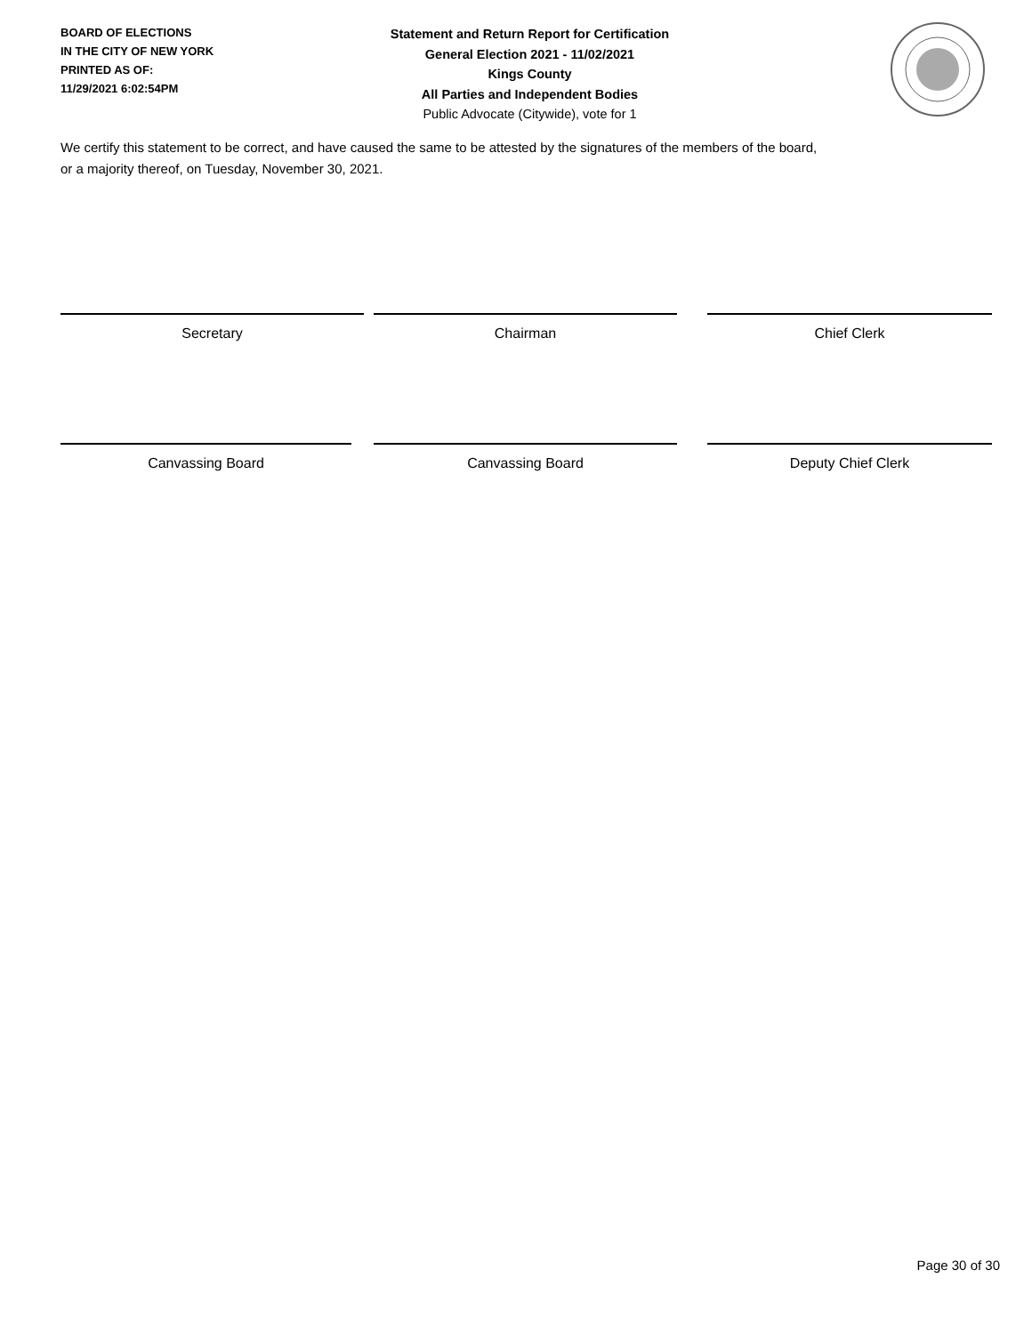BOARD OF ELECTIONS
IN THE CITY OF NEW YORK
PRINTED AS OF:
11/29/2021 6:02:54PM
Statement and Return Report for Certification
General Election 2021 - 11/02/2021
Kings County
All Parties and Independent Bodies
Public Advocate (Citywide), vote for 1
We certify this statement to be correct, and have caused the same to be attested by the signatures of the members of the board,
or a majority thereof, on Tuesday, November 30, 2021.
Secretary Chairman Chief Clerk
Canvassing Board Canvassing Board Deputy Chief Clerk
Page 30 of 30